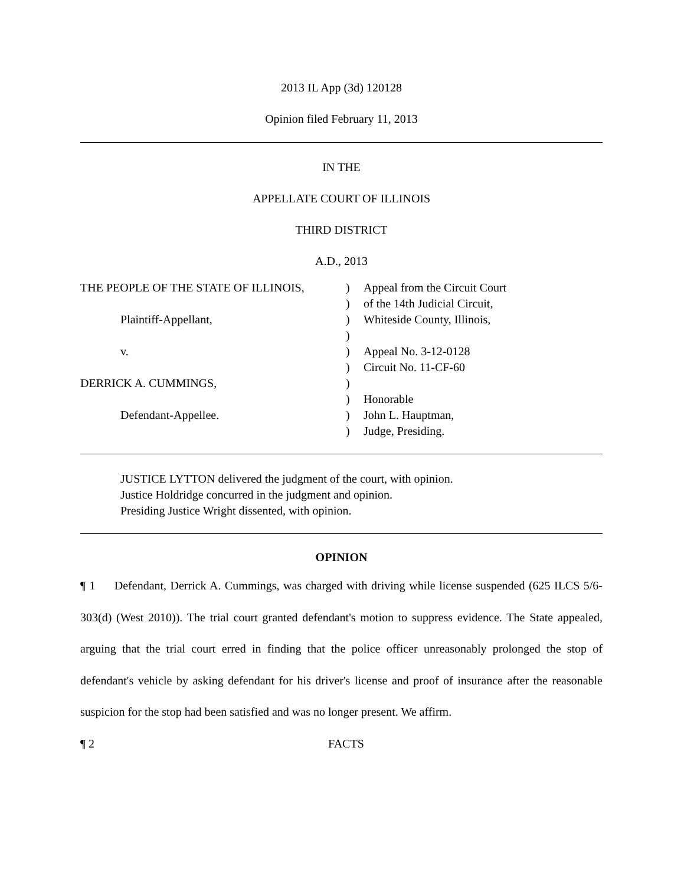2013 IL App (3d) 120128
Opinion filed February 11, 2013
IN THE
APPELLATE COURT OF ILLINOIS
THIRD DISTRICT
A.D., 2013
THE PEOPLE OF THE STATE OF ILLINOIS,
)
Appeal from the Circuit Court
)
of the 14th Judicial Circuit,
Plaintiff-Appellant,
)
Whiteside County, Illinois,
)
v.
)
Appeal No. 3-12-0128
)
Circuit No. 11-CF-60
DERRICK A. CUMMINGS,
)
)
Honorable
Defendant-Appellee.
)
John L. Hauptman,
)
Judge, Presiding.
JUSTICE LYTTON delivered the judgment of the court, with opinion.
Justice Holdridge concurred in the judgment and opinion.
Presiding Justice Wright dissented, with opinion.
OPINION
¶ 1 Defendant, Derrick A. Cummings, was charged with driving while license suspended (625 ILCS 5/6-303(d) (West 2010)). The trial court granted defendant's motion to suppress evidence. The State appealed, arguing that the trial court erred in finding that the police officer unreasonably prolonged the stop of defendant's vehicle by asking defendant for his driver's license and proof of insurance after the reasonable suspicion for the stop had been satisfied and was no longer present. We affirm.
¶ 2 FACTS